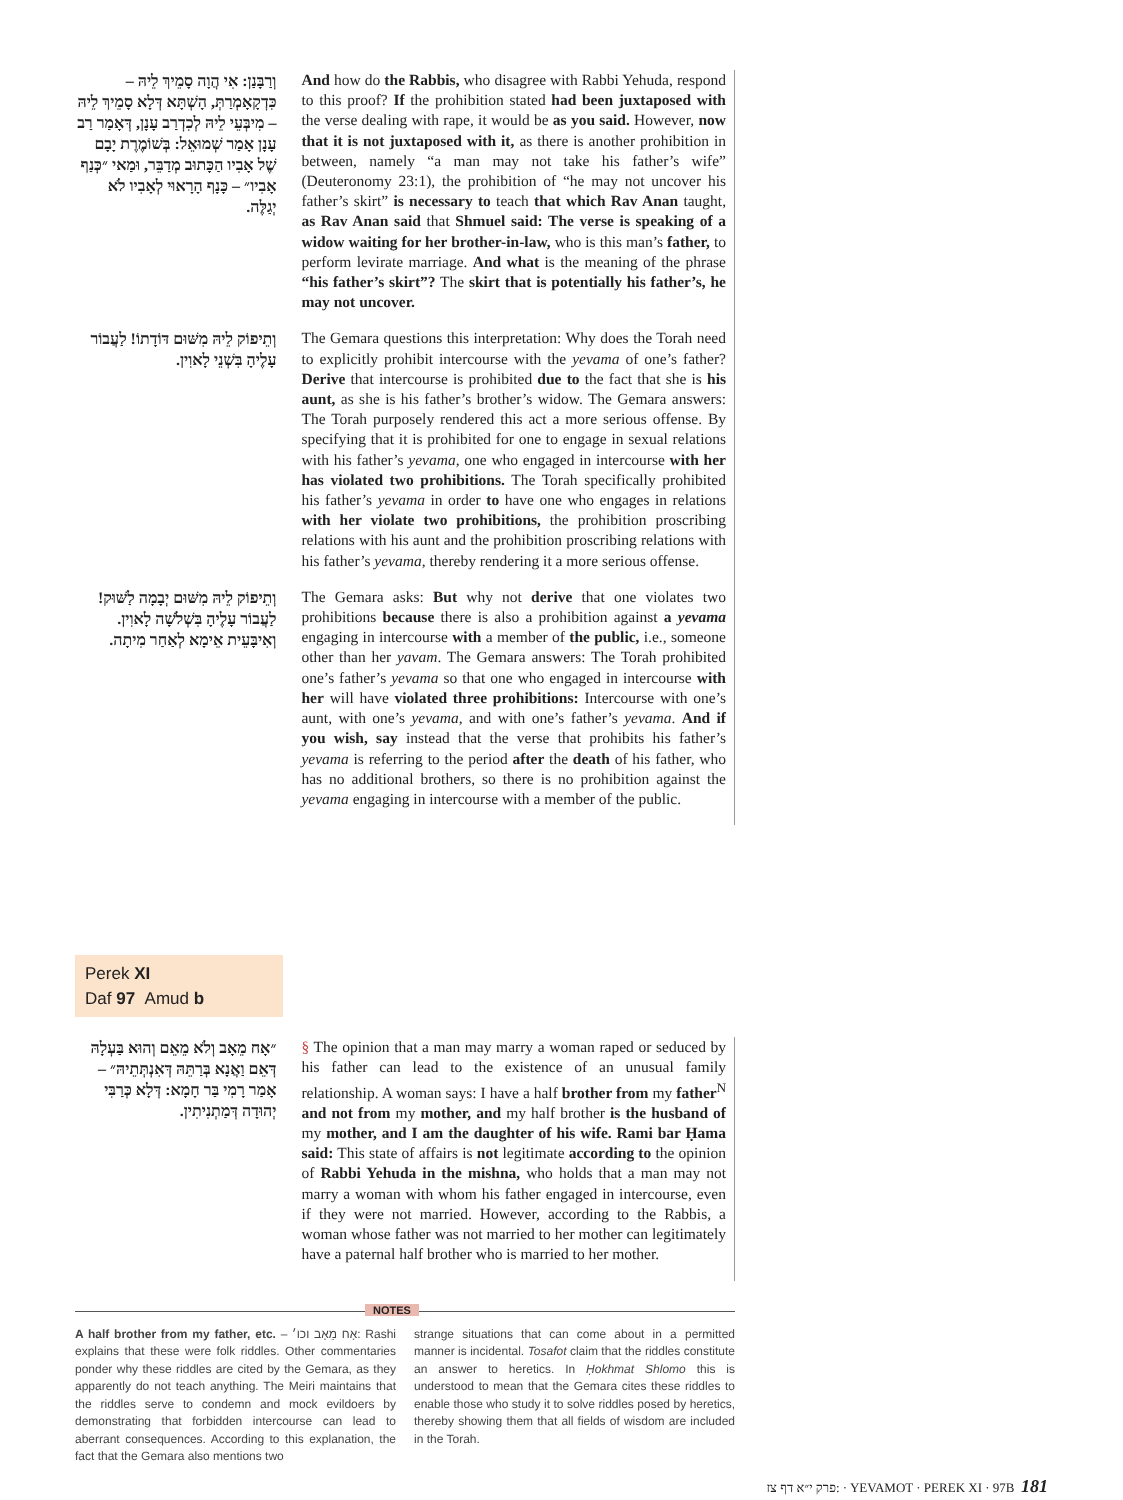וְרַבָּנַן: אִי הֲוָה סָמֵיךְ לֵיהּ – כִּדְקָאָמְרַתְּ, הָשְׁתָּא דְּלָא סָמֵיךְ לֵיהּ – מִיבְּעֵי לֵיהּ לְכִדְרַב עָנָן, דְּאָמַר רַב עָנָן אָמַר שְׁמוּאֵל: בְּשׁוֹמֶרֶת יָבָם שֶׁל אָבִיו הַכָּתוּב מְדַבֵּר, וּמַאי ״כְּנַף אָבִיו״ – כָּנָף הָרָאוּי לְאָבִיו לֹא יְגַלֶּה.
And how do the Rabbis, who disagree with Rabbi Yehuda, respond to this proof? If the prohibition stated had been juxtaposed with the verse dealing with rape, it would be as you said. However, now that it is not juxtaposed with it, as there is another prohibition in between, namely “a man may not take his father’s wife” (Deuteronomy 23:1), the prohibition of “he may not uncover his father’s skirt” is necessary to teach that which Rav Anan taught, as Rav Anan said that Shmuel said: The verse is speaking of a widow waiting for her brother-in-law, who is this man’s father, to perform levirate marriage. And what is the meaning of the phrase “his father’s skirt”? The skirt that is potentially his father’s, he may not uncover.
וְתֵיפוֹק לֵיהּ מִשּׁוּם דּוֹדָתוֹ! לַעֲבוֹר עָלֶיהָ בִּשְׁנֵי לָאוִין.
The Gemara questions this interpretation: Why does the Torah need to explicitly prohibit intercourse with the yevama of one’s father? Derive that intercourse is prohibited due to the fact that she is his aunt, as she is his father’s brother’s widow. The Gemara answers: The Torah purposely rendered this act a more serious offense. By specifying that it is prohibited for one to engage in sexual relations with his father’s yevama, one who engaged in intercourse with her has violated two prohibitions. The Torah specifically prohibited his father’s yevama in order to have one who engages in relations with her violate two prohibitions, the prohibition proscribing relations with his aunt and the prohibition proscribing relations with his father’s yevama, thereby rendering it a more serious offense.
וְתֵיפוֹק לֵיהּ מִשּׁוּם יְבָמָה לַשּׁוּק! לַעֲבוֹר עָלֶיהָ בִּשְׁלֹשָׁה לָאוִין. וְאִיבָּעֵית אֵימָא לְאַחַר מִיתָה.
The Gemara asks: But why not derive that one violates two prohibitions because there is also a prohibition against a yevama engaging in intercourse with a member of the public, i.e., someone other than her yavam. The Gemara answers: The Torah prohibited one’s father’s yevama so that one who engaged in intercourse with her will have violated three prohibitions: Intercourse with one’s aunt, with one’s yevama, and with one’s father’s yevama. And if you wish, say instead that the verse that prohibits his father’s yevama is referring to the period after the death of his father, who has no additional brothers, so there is no prohibition against the yevama engaging in intercourse with a member of the public.
Perek XI
Daf 97 Amud b
״אָח מֵאָב וְלֹא מֵאֵם וְהוּא בַּעְלָהּ דְּאֵם וַאֲנָא בְּרַתֵּהּ דְּאִנְתְּתֵיהּ״ – אָמַר רָמִי בַּר חָמָא: דְּלָא כְּרַבִּי יְהוּדָה דְּמַתְנִיתִין.
§ The opinion that a man may marry a woman raped or seduced by his father can lead to the existence of an unusual family relationship. A woman says: I have a half brother from my father<sup>N</sup> and not from my mother, and my half brother is the husband of my mother, and I am the daughter of his wife. Rami bar Ḥama said: This state of affairs is not legitimate according to the opinion of Rabbi Yehuda in the mishna, who holds that a man may not marry a woman with whom his father engaged in intercourse, even if they were not married. However, according to the Rabbis, a woman whose father was not married to her mother can legitimately have a paternal half brother who is married to her mother.
NOTES
A half brother from my father, etc. – אָח מֵאָב וכו׳: Rashi explains that these were folk riddles. Other commentaries ponder why these riddles are cited by the Gemara, as they apparently do not teach anything. The Meiri maintains that the riddles serve to condemn and mock evildoers by demonstrating that forbidden intercourse can lead to aberrant consequences. According to this explanation, the fact that the Gemara also mentions two
strange situations that can come about in a permitted manner is incidental. Tosafot claim that the riddles constitute an answer to heretics. In Ḥokhmat Shlomo this is understood to mean that the Gemara cites these riddles to enable those who study it to solve riddles posed by heretics, thereby showing them that all fields of wisdom are included in the Torah.
פרק י״א דף צז: · YEVAMOT · PEREK XI · 97B 181